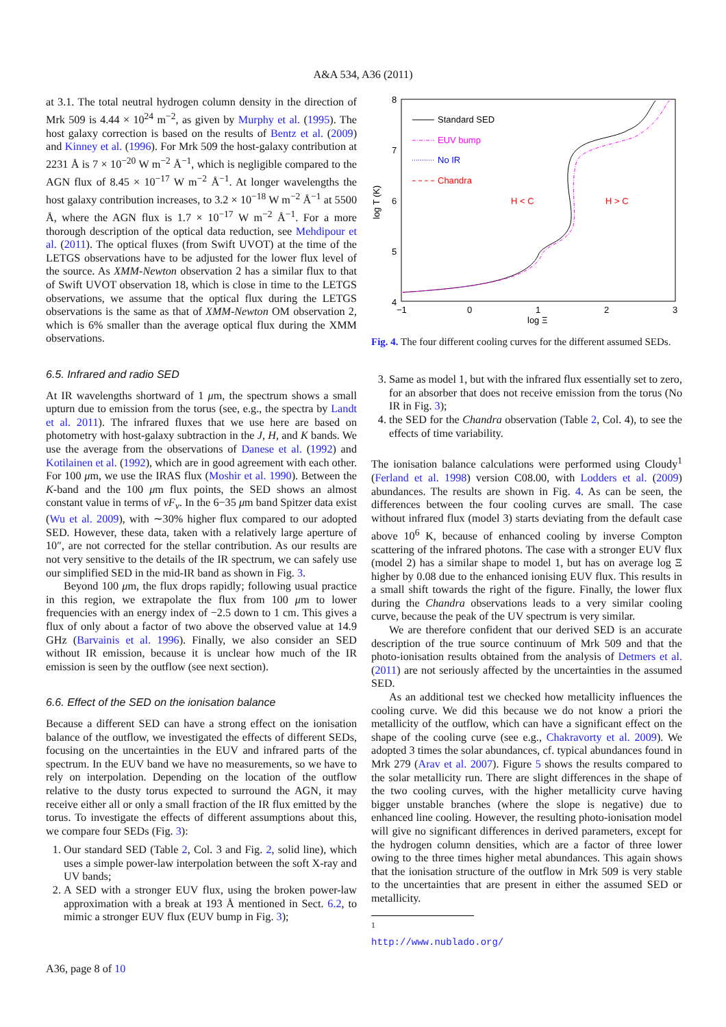A&A 534, A36 (2011)
at 3.1. The total neutral hydrogen column density in the direction of Mrk 509 is 4.44 × 10<sup>24</sup> m<sup>−2</sup>, as given by Murphy et al. (1995). The host galaxy correction is based on the results of Bentz et al. (2009) and Kinney et al. (1996). For Mrk 509 the host-galaxy contribution at 2231 Å is 7 × 10<sup>−20</sup> W m<sup>−2</sup> Å<sup>−1</sup>, which is negligible compared to the AGN flux of 8.45 × 10<sup>−17</sup> W m<sup>−2</sup> Å<sup>−1</sup>. At longer wavelengths the host galaxy contribution increases, to 3.2 × 10<sup>−18</sup> W m<sup>−2</sup> Å<sup>−1</sup> at 5500 Å, where the AGN flux is 1.7 × 10<sup>−17</sup> W m<sup>−2</sup> Å<sup>−1</sup>. For a more thorough description of the optical data reduction, see Mehdipour et al. (2011). The optical fluxes (from Swift UVOT) at the time of the LETGS observations have to be adjusted for the lower flux level of the source. As XMM-Newton observation 2 has a similar flux to that of Swift UVOT observation 18, which is close in time to the LETGS observations, we assume that the optical flux during the LETGS observations is the same as that of XMM-Newton OM observation 2, which is 6% smaller than the average optical flux during the XMM observations.
6.5. Infrared and radio SED
At IR wavelengths shortward of 1 μm, the spectrum shows a small upturn due to emission from the torus (see, e.g., the spectra by Landt et al. 2011). The infrared fluxes that we use here are based on photometry with host-galaxy subtraction in the J, H, and K bands. We use the average from the observations of Danese et al. (1992) and Kotilainen et al. (1992), which are in good agreement with each other. For 100 μm, we use the IRAS flux (Moshir et al. 1990). Between the K-band and the 100 μm flux points, the SED shows an almost constant value in terms of νF<sub>ν</sub>. In the 6−35 μm band Spitzer data exist (Wu et al. 2009), with ∼30% higher flux compared to our adopted SED. However, these data, taken with a relatively large aperture of 10″, are not corrected for the stellar contribution. As our results are not very sensitive to the details of the IR spectrum, we can safely use our simplified SED in the mid-IR band as shown in Fig. 3.
Beyond 100 μm, the flux drops rapidly; following usual practice in this region, we extrapolate the flux from 100 μm to lower frequencies with an energy index of −2.5 down to 1 cm. This gives a flux of only about a factor of two above the observed value at 14.9 GHz (Barvainis et al. 1996). Finally, we also consider an SED without IR emission, because it is unclear how much of the IR emission is seen by the outflow (see next section).
6.6. Effect of the SED on the ionisation balance
Because a different SED can have a strong effect on the ionisation balance of the outflow, we investigated the effects of different SEDs, focusing on the uncertainties in the EUV and infrared parts of the spectrum. In the EUV band we have no measurements, so we have to rely on interpolation. Depending on the location of the outflow relative to the dusty torus expected to surround the AGN, it may receive either all or only a small fraction of the IR flux emitted by the torus. To investigate the effects of different assumptions about this, we compare four SEDs (Fig. 3):
1. Our standard SED (Table 2, Col. 3 and Fig. 2, solid line), which uses a simple power-law interpolation between the soft X-ray and UV bands;
2. A SED with a stronger EUV flux, using the broken power-law approximation with a break at 193 Å mentioned in Sect. 6.2, to mimic a stronger EUV flux (EUV bump in Fig. 3);
8
7
6
5
4
−1
0
1
2
3
log Ξ
log T (K)
Standard SED
EUV bump
No IR
Chandra
H < C
H > C
Fig. 4. The four different cooling curves for the different assumed SEDs.
3. Same as model 1, but with the infrared flux essentially set to zero, for an absorber that does not receive emission from the torus (No IR in Fig. 3);
4. the SED for the Chandra observation (Table 2, Col. 4), to see the effects of time variability.
The ionisation balance calculations were performed using Cloudy<sup>1</sup> (Ferland et al. 1998) version C08.00, with Lodders et al. (2009) abundances. The results are shown in Fig. 4. As can be seen, the differences between the four cooling curves are small. The case without infrared flux (model 3) starts deviating from the default case above 10<sup>6</sup> K, because of enhanced cooling by inverse Compton scattering of the infrared photons. The case with a stronger EUV flux (model 2) has a similar shape to model 1, but has on average log Ξ higher by 0.08 due to the enhanced ionising EUV flux. This results in a small shift towards the right of the figure. Finally, the lower flux during the Chandra observations leads to a very similar cooling curve, because the peak of the UV spectrum is very similar.
We are therefore confident that our derived SED is an accurate description of the true source continuum of Mrk 509 and that the photo-ionisation results obtained from the analysis of Detmers et al. (2011) are not seriously affected by the uncertainties in the assumed SED.
As an additional test we checked how metallicity influences the cooling curve. We did this because we do not know a priori the metallicity of the outflow, which can have a significant effect on the shape of the cooling curve (see e.g., Chakravorty et al. 2009). We adopted 3 times the solar abundances, cf. typical abundances found in Mrk 279 (Arav et al. 2007). Figure 5 shows the results compared to the solar metallicity run. There are slight differences in the shape of the two cooling curves, with the higher metallicity curve having bigger unstable branches (where the slope is negative) due to enhanced line cooling. However, the resulting photo-ionisation model will give no significant differences in derived parameters, except for the hydrogen column densities, which are a factor of three lower owing to the three times higher metal abundances. This again shows that the ionisation structure of the outflow in Mrk 509 is very stable to the uncertainties that are present in either the assumed SED or metallicity.
<sup>1</sup> http://www.nublado.org/
A36, page 8 of 10